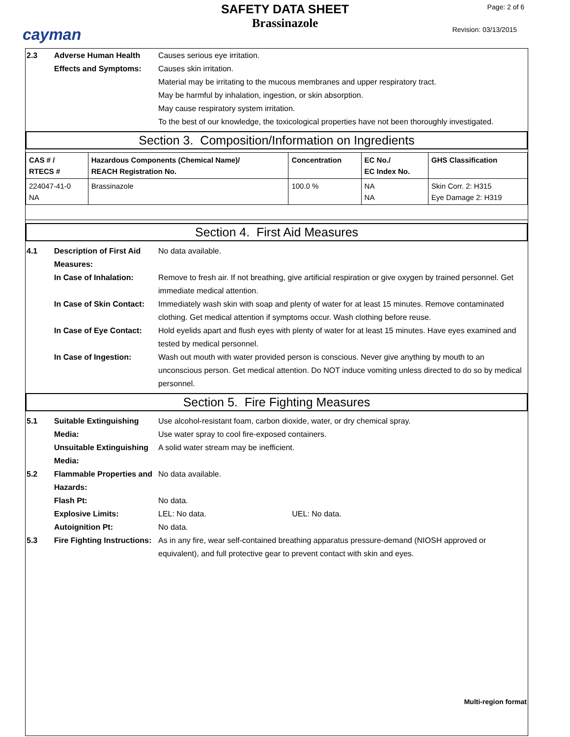cayman
SAFETY DATA SHEET
Brassinazole
Page: 2 of 6
Revision: 03/13/2015
2.3
Adverse Human Health Effects and Symptoms:
Causes serious eye irritation.
Causes skin irritation.
Material may be irritating to the mucous membranes and upper respiratory tract.
May be harmful by inhalation, ingestion, or skin absorption.
May cause respiratory system irritation.
To the best of our knowledge, the toxicological properties have not been thoroughly investigated.
Section 3. Composition/Information on Ingredients
| CAS # / RTECS # | Hazardous Components (Chemical Name)/ REACH Registration No. | Concentration | EC No./ EC Index No. | GHS Classification |
| --- | --- | --- | --- | --- |
| 224047-41-0 NA | Brassinazole | 100.0 % | NA NA | Skin Corr. 2: H315 Eye Damage 2: H319 |
Section 4. First Aid Measures
4.1
Description of First Aid Measures:
No data available.
In Case of Inhalation:
Remove to fresh air. If not breathing, give artificial respiration or give oxygen by trained personnel. Get immediate medical attention.
In Case of Skin Contact:
Immediately wash skin with soap and plenty of water for at least 15 minutes. Remove contaminated clothing. Get medical attention if symptoms occur. Wash clothing before reuse.
In Case of Eye Contact:
Hold eyelids apart and flush eyes with plenty of water for at least 15 minutes. Have eyes examined and tested by medical personnel.
In Case of Ingestion:
Wash out mouth with water provided person is conscious. Never give anything by mouth to an unconscious person. Get medical attention. Do NOT induce vomiting unless directed to do so by medical personnel.
Section 5. Fire Fighting Measures
5.1
Suitable Extinguishing Media:
Use alcohol-resistant foam, carbon dioxide, water, or dry chemical spray.
Use water spray to cool fire-exposed containers.
Unsuitable Extinguishing Media:
A solid water stream may be inefficient.
5.2
Flammable Properties and Hazards:
No data available.
Flash Pt:
No data.
Explosive Limits:
LEL: No data. UEL: No data.
Autoignition Pt:
No data.
5.3
Fire Fighting Instructions:
As in any fire, wear self-contained breathing apparatus pressure-demand (NIOSH approved or equivalent), and full protective gear to prevent contact with skin and eyes.
Multi-region format